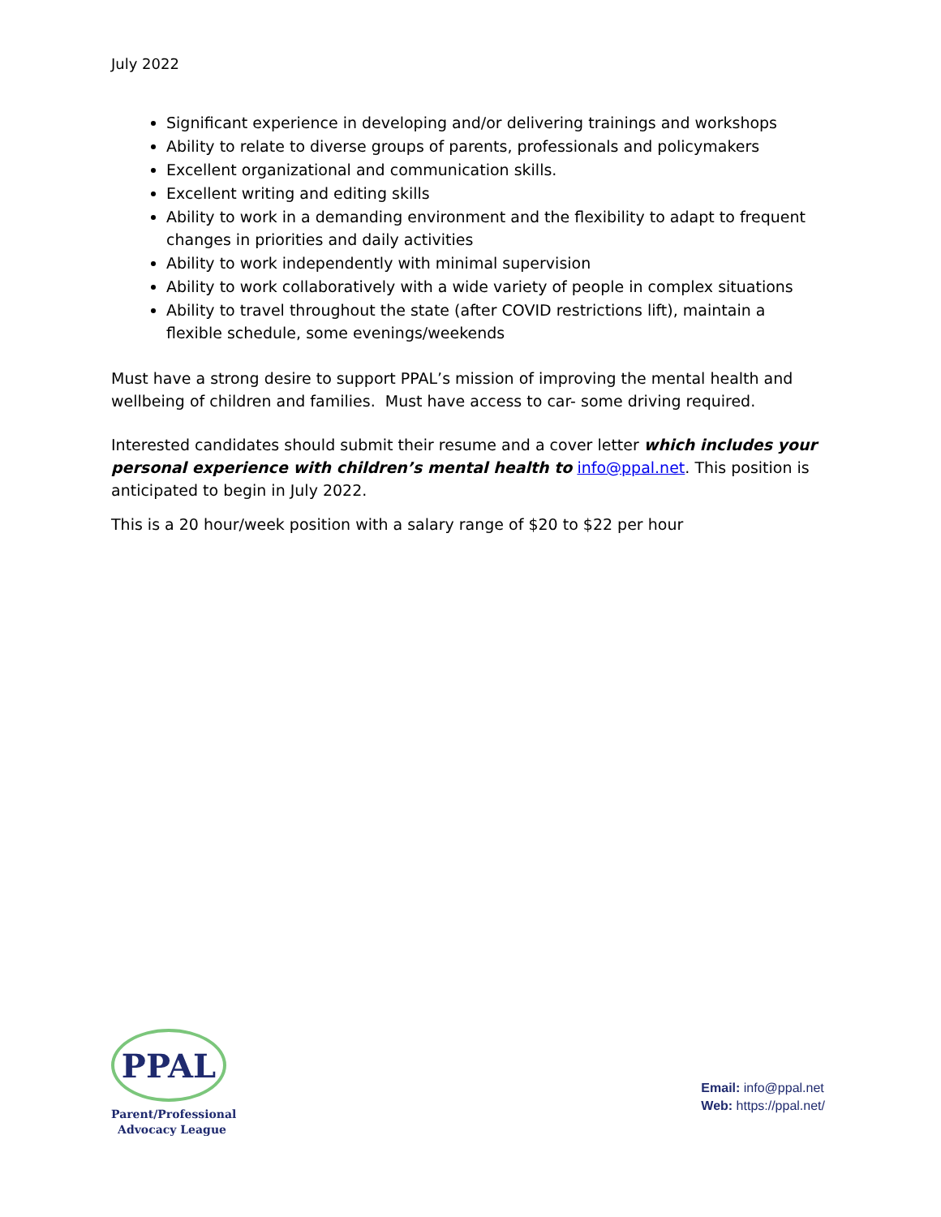July 2022
Significant experience in developing and/or delivering trainings and workshops
Ability to relate to diverse groups of parents, professionals and policymakers
Excellent organizational and communication skills.
Excellent writing and editing skills
Ability to work in a demanding environment and the flexibility to adapt to frequent changes in priorities and daily activities
Ability to work independently with minimal supervision
Ability to work collaboratively with a wide variety of people in complex situations
Ability to travel throughout the state (after COVID restrictions lift), maintain a flexible schedule, some evenings/weekends
Must have a strong desire to support PPAL’s mission of improving the mental health and wellbeing of children and families. Must have access to car- some driving required.
Interested candidates should submit their resume and a cover letter which includes your personal experience with children’s mental health to info@ppal.net. This position is anticipated to begin in July 2022.
This is a 20 hour/week position with a salary range of $20 to $22 per hour
PPAL
Parent/Professional
Advocacy League
Email: info@ppal.net
Web: https://ppal.net/